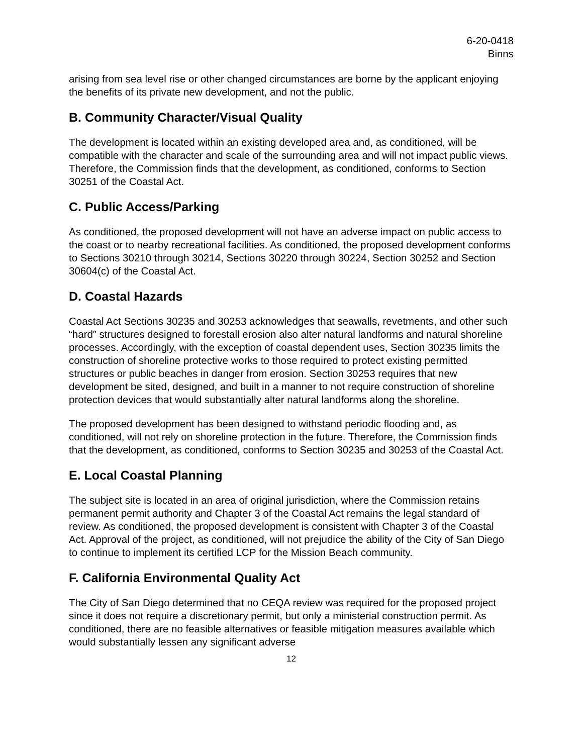6-20-0418
Binns
arising from sea level rise or other changed circumstances are borne by the applicant enjoying the benefits of its private new development, and not the public.
B. Community Character/Visual Quality
The development is located within an existing developed area and, as conditioned, will be compatible with the character and scale of the surrounding area and will not impact public views. Therefore, the Commission finds that the development, as conditioned, conforms to Section 30251 of the Coastal Act.
C. Public Access/Parking
As conditioned, the proposed development will not have an adverse impact on public access to the coast or to nearby recreational facilities. As conditioned, the proposed development conforms to Sections 30210 through 30214, Sections 30220 through 30224, Section 30252 and Section 30604(c) of the Coastal Act.
D. Coastal Hazards
Coastal Act Sections 30235 and 30253 acknowledges that seawalls, revetments, and other such “hard” structures designed to forestall erosion also alter natural landforms and natural shoreline processes. Accordingly, with the exception of coastal dependent uses, Section 30235 limits the construction of shoreline protective works to those required to protect existing permitted structures or public beaches in danger from erosion. Section 30253 requires that new development be sited, designed, and built in a manner to not require construction of shoreline protection devices that would substantially alter natural landforms along the shoreline.
The proposed development has been designed to withstand periodic flooding and, as conditioned, will not rely on shoreline protection in the future. Therefore, the Commission finds that the development, as conditioned, conforms to Section 30235 and 30253 of the Coastal Act.
E. Local Coastal Planning
The subject site is located in an area of original jurisdiction, where the Commission retains permanent permit authority and Chapter 3 of the Coastal Act remains the legal standard of review. As conditioned, the proposed development is consistent with Chapter 3 of the Coastal Act. Approval of the project, as conditioned, will not prejudice the ability of the City of San Diego to continue to implement its certified LCP for the Mission Beach community.
F. California Environmental Quality Act
The City of San Diego determined that no CEQA review was required for the proposed project since it does not require a discretionary permit, but only a ministerial construction permit. As conditioned, there are no feasible alternatives or feasible mitigation measures available which would substantially lessen any significant adverse
12